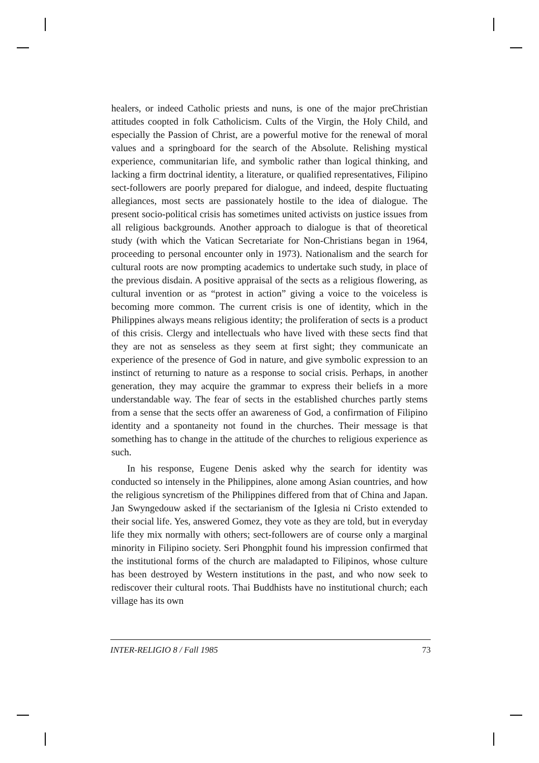healers, or indeed Catholic priests and nuns, is one of the major preChristian attitudes coopted in folk Catholicism. Cults of the Virgin, the Holy Child, and especially the Passion of Christ, are a powerful motive for the renewal of moral values and a springboard for the search of the Absolute. Relishing mystical experience, communitarian life, and symbolic rather than logical thinking, and lacking a firm doctrinal identity, a literature, or qualified representatives, Filipino sect-followers are poorly prepared for dialogue, and indeed, despite fluctuating allegiances, most sects are passionately hostile to the idea of dialogue. The present socio-political crisis has sometimes united activists on justice issues from all religious backgrounds. Another approach to dialogue is that of theoretical study (with which the Vatican Secretariate for Non-Christians began in 1964, proceeding to personal encounter only in 1973). Nationalism and the search for cultural roots are now prompting academics to undertake such study, in place of the previous disdain. A positive appraisal of the sects as a religious flowering, as cultural invention or as “protest in action” giving a voice to the voiceless is becoming more common. The current crisis is one of identity, which in the Philippines always means religious identity; the proliferation of sects is a product of this crisis. Clergy and intellectuals who have lived with these sects find that they are not as senseless as they seem at first sight; they communicate an experience of the presence of God in nature, and give symbolic expression to an instinct of returning to nature as a response to social crisis. Perhaps, in another generation, they may acquire the grammar to express their beliefs in a more understandable way. The fear of sects in the established churches partly stems from a sense that the sects offer an awareness of God, a confirmation of Filipino identity and a spontaneity not found in the churches. Their message is that something has to change in the attitude of the churches to religious experience as such.
In his response, Eugene Denis asked why the search for identity was conducted so intensely in the Philippines, alone among Asian countries, and how the religious syncretism of the Philippines differed from that of China and Japan. Jan Swyngedouw asked if the sectarianism of the Iglesia ni Cristo extended to their social life. Yes, answered Gomez, they vote as they are told, but in everyday life they mix normally with others; sect-followers are of course only a marginal minority in Filipino society. Seri Phongphit found his impression confirmed that the institutional forms of the church are maladapted to Filipinos, whose culture has been destroyed by Western institutions in the past, and who now seek to rediscover their cultural roots. Thai Buddhists have no institutional church; each village has its own
INTER-RELIGIO 8 / Fall 1985 73